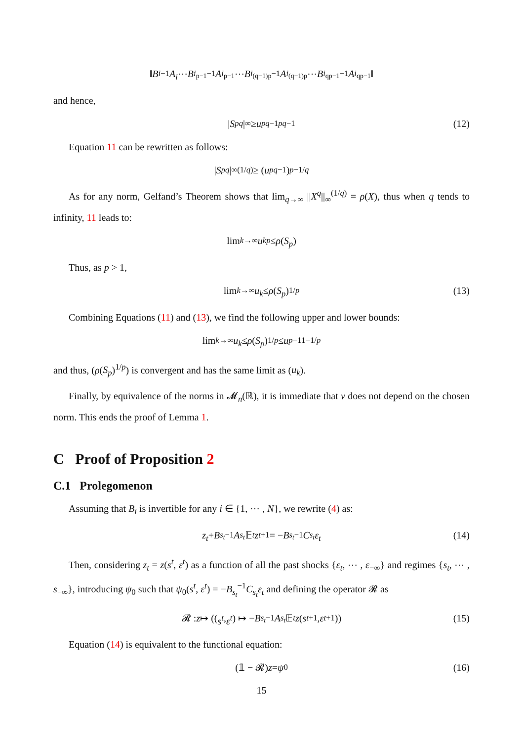‖ B<sub>i</sub><sup>−1</sup> A<sub>i</sub> ⋯ B<sub>i<sub>p−1</sub></sub><sup>−1</sup> A<sub>i<sub>p−1</sub></sub> ⋯ B<sub>i<sub>(q−1)p</sub></sub><sup>−1</sup> A<sub>i<sub>(q−1)p</sub></sub> ⋯ B<sub>i<sub>qp−1</sub></sub><sup>−1</sup> A<sub>i<sub>qp−1</sub></sub>‖
and hence,
| S<sub>p</sub><sup>q</sup> |<sub>∞</sub> ≥ u<sub>pq−1</sub><sup>pq−1</sup> (12)
Equation 11 can be rewritten as follows:
| S<sub>p</sub><sup>q</sup> |<sub>∞</sub><sup>(1/q)</sup> ≥ (u<sub>pq−1</sub>)<sup>p−1/q</sup>
As for any norm, Gelfand’s Theorem shows that lim<sub>q→∞</sub> ||X<sup>q</sup>||<sub>∞</sub><sup>(1/q)</sup> = ρ(X), thus when q tends to infinity, 11 leads to:
lim<sub>k→∞</sub> u<sub>k</sub><sup>p</sup> ≤ ρ (S<sub>p</sub>)
Thus, as p > 1,
lim<sub>k→∞</sub> u<sub>k</sub> ≤ ρ (S<sub>p</sub>)<sup>1/p</sup> (13)
Combining Equations (11) and (13), we find the following upper and lower bounds:
lim<sub>k→∞</sub> u<sub>k</sub> ≤ ρ (S<sub>p</sub>)<sup>1/p</sup> ≤ u<sub>p−1</sub><sup>1−1/p</sup>
and thus, (ρ(S<sub>p</sub>)<sup>1/p</sup>) is convergent and has the same limit as (u<sub>k</sub>).
Finally, by equivalence of the norms in 𝓜<sub>n</sub>(ℝ), it is immediate that ν does not depend on the chosen norm. This ends the proof of Lemma 1.
C Proof of Proposition 2
C.1 Prolegomenon
Assuming that B<sub>i</sub> is invertible for any i ∈ {1, ⋯ , N}, we rewrite (4) as:
z<sub>t</sub> + B<sub>s<sub>t</sub></sub><sup>−1</sup> A<sub>s<sub>t</sub></sub> 𝔼<sub>t</sub> z<sub>t+1</sub> = − B<sub>s<sub>t</sub></sub><sup>−1</sup> C<sub>s<sub>t</sub></sub> ε<sub>t</sub> (14)
Then, considering z<sub>t</sub> = z(s<sup>t</sup>, ε<sup>t</sup>) as a function of all the past shocks {ε<sub>t</sub>, ⋯ , ε<sub>−∞</sub>} and regimes {s<sub>t</sub>, ⋯ , s<sub>−∞</sub>}, introducing ψ<sub>0</sub> such that ψ<sub>0</sub>(s<sup>t</sup>, ε<sup>t</sup>) = −B<sub>s<sub>t</sub></sub><sup>−1</sup>C<sub>s<sub>t</sub></sub>ε<sub>t</sub> and defining the operator 𝓡 as
𝓡 : z ↦ ((s<sup>t</sup>, ε<sup>t</sup>) ↦ − B<sub>s<sub>t</sub></sub><sup>−1</sup> A<sub>s<sub>t</sub></sub> 𝔼<sub>t</sub> z (s<sup>t+1</sup>, ε<sup>t+1</sup>)) (15)
Equation (14) is equivalent to the functional equation:
(𝟙 − 𝓡) z = ψ<sub>0</sub> (16)
15